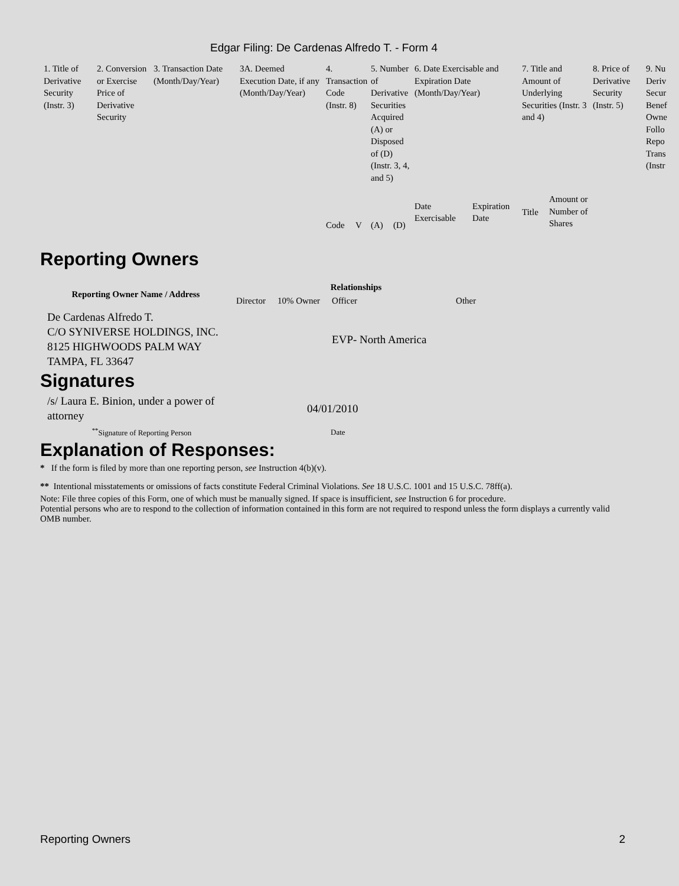Edgar Filing: De Cardenas Alfredo T. - Form 4
| 1. Title of Derivative Security (Instr. 3) | 2. Conversion or Exercise Price of Derivative Security | 3. Transaction Date (Month/Day/Year) | 3A. Deemed Execution Date, if any (Month/Day/Year) | 4. Transaction Code (Instr. 8) | | 5. Number of Derivative Securities Acquired (A) or Disposed of (D) (Instr. 3, 4, and 5) | | 6. Date Exercisable and Expiration Date (Month/Day/Year) | | 7. Title and Amount of Underlying Securities (Instr. 3 and 4) | | 8. Price of Derivative Security (Instr. 5) | 9. Nu Deriv Secur Benef Owne Follo Repo Trans (Instr |
| | | | | Code | V | (A) | (D) | Date Exercisable | Expiration Date | Title | Amount or Number of Shares | | |
Reporting Owners
| Reporting Owner Name / Address | Relationships | | | |
| --- | --- | --- | --- | --- |
| | Director | 10% Owner | Officer | Other |
| De Cardenas Alfredo T. C/O SYNIVERSE HOLDINGS, INC. 8125 HIGHWOODS PALM WAY TAMPA, FL 33647 | | | EVP- North America | |
Signatures
| /s/ Laura E. Binion, under a power of attorney | 04/01/2010 |
| <sup>**</sup> Signature of Reporting Person | Date |
Explanation of Responses:
* If the form is filed by more than one reporting person, see Instruction 4(b)(v).
** Intentional misstatements or omissions of facts constitute Federal Criminal Violations. See 18 U.S.C. 1001 and 15 U.S.C. 78ff(a).
Note: File three copies of this Form, one of which must be manually signed. If space is insufficient, see Instruction 6 for procedure.
Potential persons who are to respond to the collection of information contained in this form are not required to respond unless the form displays a currently valid OMB number.
Reporting Owners 2